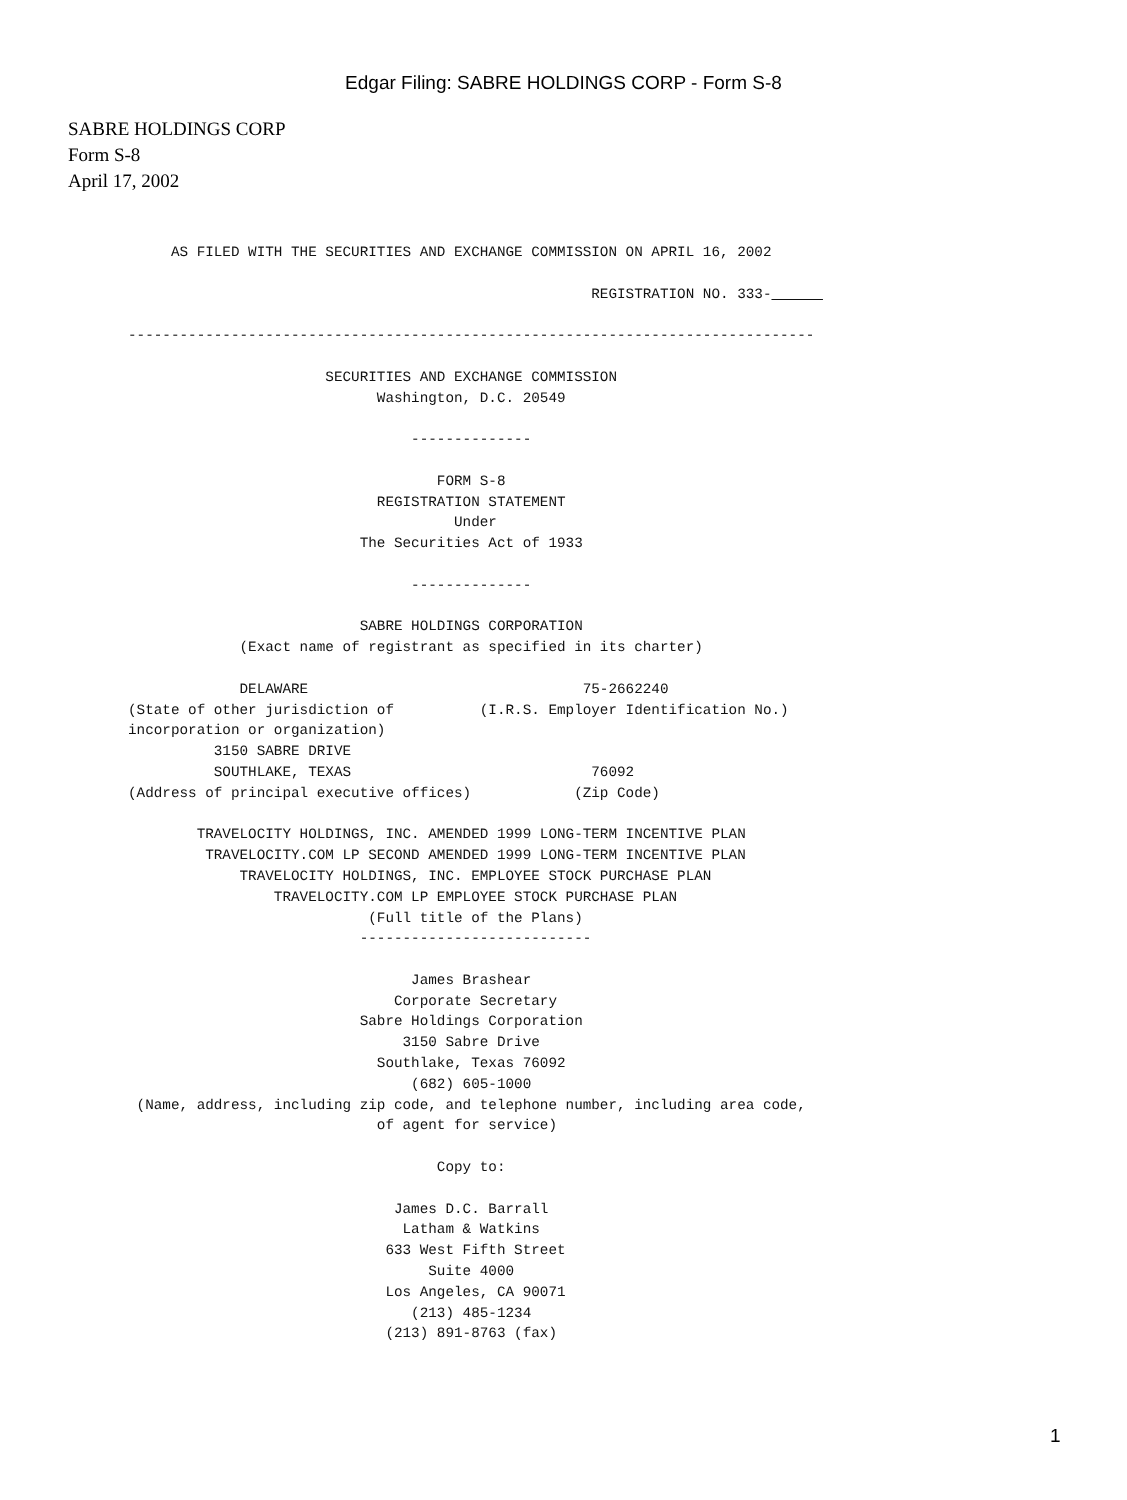Edgar Filing: SABRE HOLDINGS CORP - Form S-8
SABRE HOLDINGS CORP
Form S-8
April 17, 2002
     AS FILED WITH THE SECURITIES AND EXCHANGE COMMISSION ON APRIL 16, 2002

                                                      REGISTRATION NO. 333-      

--------------------------------------------------------------------------------

                       SECURITIES AND EXCHANGE COMMISSION
                             Washington, D.C. 20549

                                 --------------

                                    FORM S-8
                             REGISTRATION STATEMENT
                                      Under
                           The Securities Act of 1933

                                 --------------

                           SABRE HOLDINGS CORPORATION
             (Exact name of registrant as specified in its charter)

             DELAWARE                                75-2662240
(State of other jurisdiction of          (I.R.S. Employer Identification No.)
incorporation or organization)
          3150 SABRE DRIVE
          SOUTHLAKE, TEXAS                            76092
(Address of principal executive offices)            (Zip Code)

        TRAVELOCITY HOLDINGS, INC. AMENDED 1999 LONG-TERM INCENTIVE PLAN
         TRAVELOCITY.COM LP SECOND AMENDED 1999 LONG-TERM INCENTIVE PLAN
             TRAVELOCITY HOLDINGS, INC. EMPLOYEE STOCK PURCHASE PLAN
                 TRAVELOCITY.COM LP EMPLOYEE STOCK PURCHASE PLAN
                            (Full title of the Plans)
                           ---------------------------

                                 James Brashear
                               Corporate Secretary
                           Sabre Holdings Corporation
                                3150 Sabre Drive
                             Southlake, Texas 76092
                                 (682) 605-1000
 (Name, address, including zip code, and telephone number, including area code,
                             of agent for service)

                                    Copy to:

                               James D.C. Barrall
                                Latham & Watkins
                              633 West Fifth Street
                                   Suite 4000
                              Los Angeles, CA 90071
                                 (213) 485-1234
                              (213) 891-8763 (fax)
1